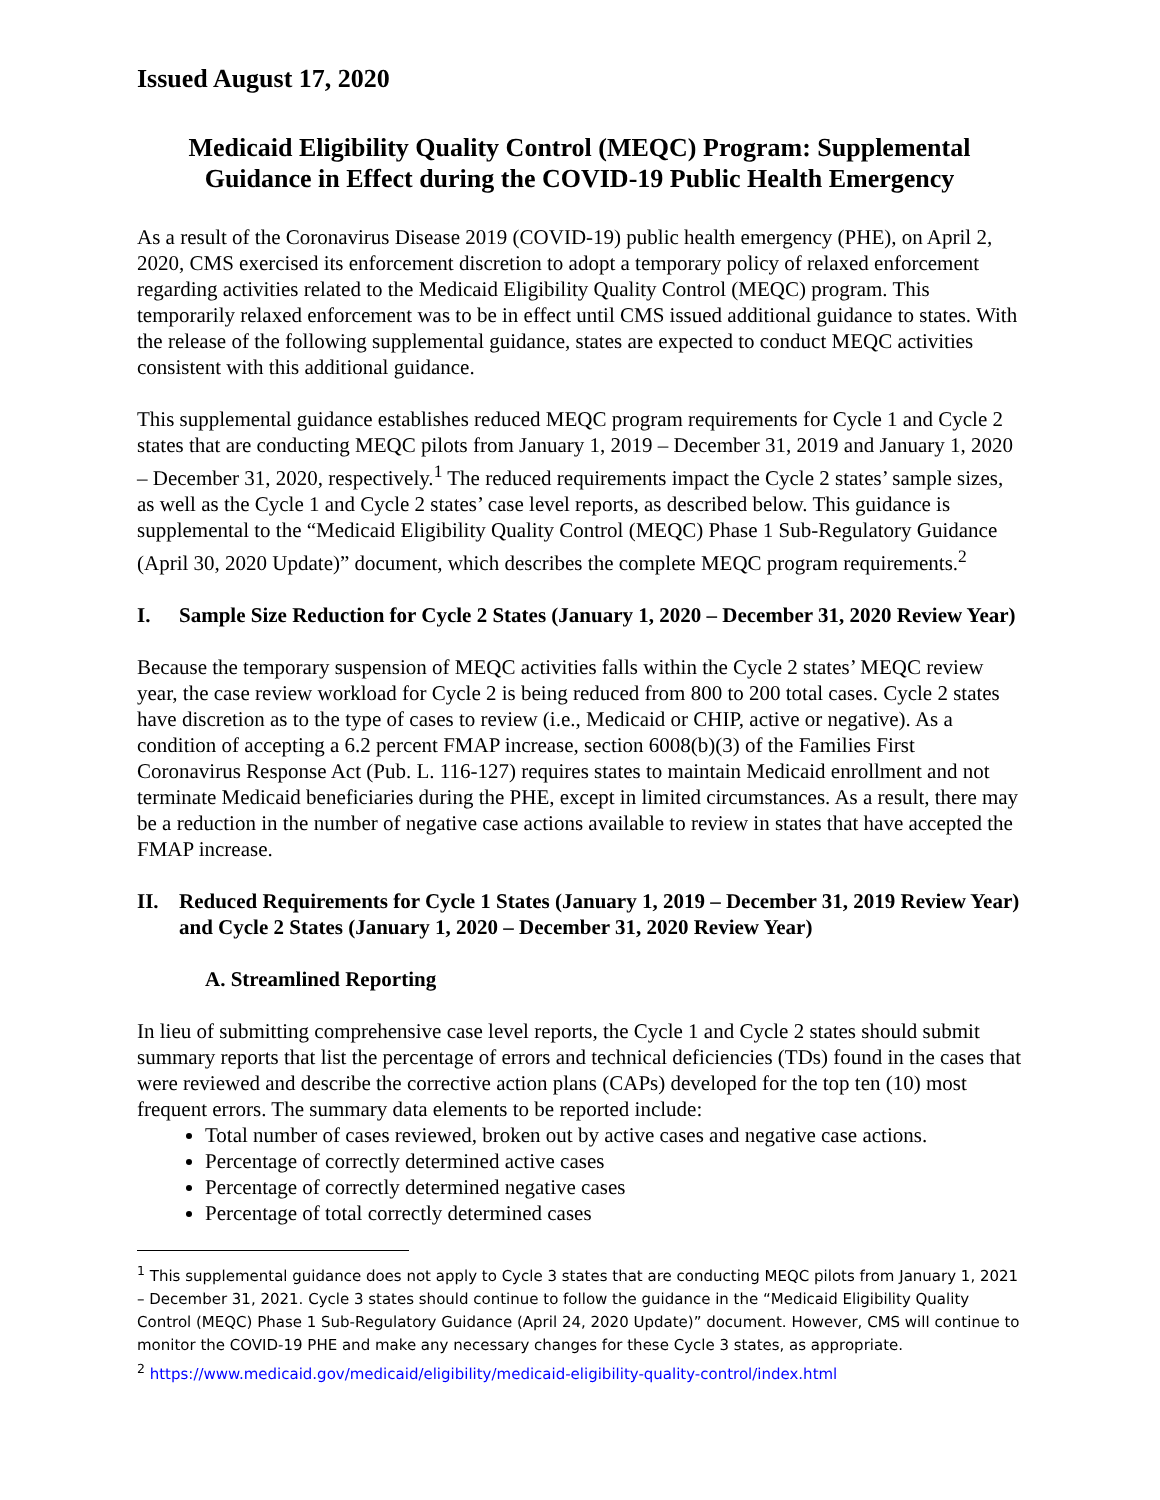Issued August 17, 2020
Medicaid Eligibility Quality Control (MEQC) Program: Supplemental Guidance in Effect during the COVID-19 Public Health Emergency
As a result of the Coronavirus Disease 2019 (COVID-19) public health emergency (PHE), on April 2, 2020, CMS exercised its enforcement discretion to adopt a temporary policy of relaxed enforcement regarding activities related to the Medicaid Eligibility Quality Control (MEQC) program. This temporarily relaxed enforcement was to be in effect until CMS issued additional guidance to states. With the release of the following supplemental guidance, states are expected to conduct MEQC activities consistent with this additional guidance.
This supplemental guidance establishes reduced MEQC program requirements for Cycle 1 and Cycle 2 states that are conducting MEQC pilots from January 1, 2019 – December 31, 2019 and January 1, 2020 – December 31, 2020, respectively.<sup>1</sup> The reduced requirements impact the Cycle 2 states’ sample sizes, as well as the Cycle 1 and Cycle 2 states’ case level reports, as described below. This guidance is supplemental to the “Medicaid Eligibility Quality Control (MEQC) Phase 1 Sub-Regulatory Guidance (April 30, 2020 Update)” document, which describes the complete MEQC program requirements.<sup>2</sup>
I. Sample Size Reduction for Cycle 2 States (January 1, 2020 – December 31, 2020 Review Year)
Because the temporary suspension of MEQC activities falls within the Cycle 2 states’ MEQC review year, the case review workload for Cycle 2 is being reduced from 800 to 200 total cases. Cycle 2 states have discretion as to the type of cases to review (i.e., Medicaid or CHIP, active or negative). As a condition of accepting a 6.2 percent FMAP increase, section 6008(b)(3) of the Families First Coronavirus Response Act (Pub. L. 116-127) requires states to maintain Medicaid enrollment and not terminate Medicaid beneficiaries during the PHE, except in limited circumstances. As a result, there may be a reduction in the number of negative case actions available to review in states that have accepted the FMAP increase.
II. Reduced Requirements for Cycle 1 States (January 1, 2019 – December 31, 2019 Review Year) and Cycle 2 States (January 1, 2020 – December 31, 2020 Review Year)
A. Streamlined Reporting
In lieu of submitting comprehensive case level reports, the Cycle 1 and Cycle 2 states should submit summary reports that list the percentage of errors and technical deficiencies (TDs) found in the cases that were reviewed and describe the corrective action plans (CAPs) developed for the top ten (10) most frequent errors. The summary data elements to be reported include:
Total number of cases reviewed, broken out by active cases and negative case actions.
Percentage of correctly determined active cases
Percentage of correctly determined negative cases
Percentage of total correctly determined cases
<sup>1</sup> This supplemental guidance does not apply to Cycle 3 states that are conducting MEQC pilots from January 1, 2021 – December 31, 2021. Cycle 3 states should continue to follow the guidance in the “Medicaid Eligibility Quality Control (MEQC) Phase 1 Sub-Regulatory Guidance (April 24, 2020 Update)” document. However, CMS will continue to monitor the COVID-19 PHE and make any necessary changes for these Cycle 3 states, as appropriate.
<sup>2</sup> https://www.medicaid.gov/medicaid/eligibility/medicaid-eligibility-quality-control/index.html